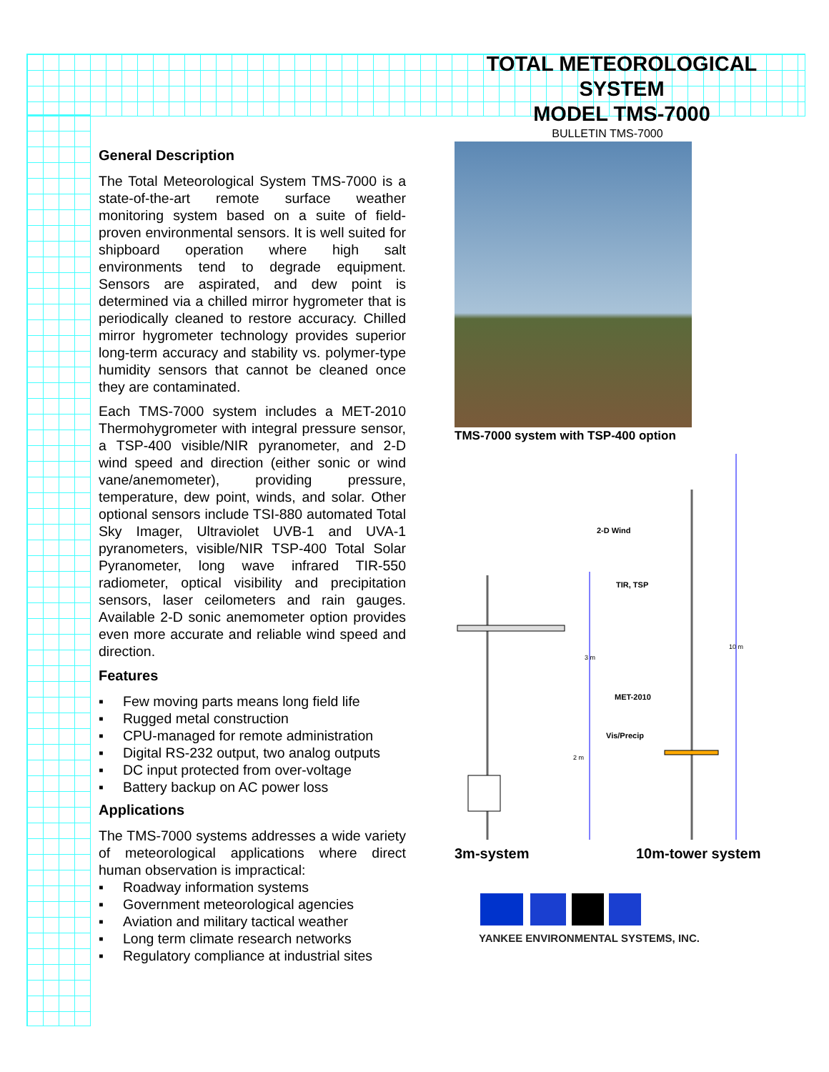TOTAL METEOROLOGICAL
SYSTEM
MODEL TMS-7000
BULLETIN TMS-7000
General Description
The Total Meteorological System TMS-7000 is a state-of-the-art remote surface weather monitoring system based on a suite of field-proven environmental sensors. It is well suited for shipboard operation where high salt environments tend to degrade equipment. Sensors are aspirated, and dew point is determined via a chilled mirror hygrometer that is periodically cleaned to restore accuracy. Chilled mirror hygrometer technology provides superior long-term accuracy and stability vs. polymer-type humidity sensors that cannot be cleaned once they are contaminated.
Each TMS-7000 system includes a MET-2010 Thermohygrometer with integral pressure sensor, a TSP-400 visible/NIR pyranometer, and 2-D wind speed and direction (either sonic or wind vane/anemometer), providing pressure, temperature, dew point, winds, and solar. Other optional sensors include TSI-880 automated Total Sky Imager, Ultraviolet UVB-1 and UVA-1 pyranometers, visible/NIR TSP-400 Total Solar Pyranometer, long wave infrared TIR-550 radiometer, optical visibility and precipitation sensors, laser ceilometers and rain gauges. Available 2-D sonic anemometer option provides even more accurate and reliable wind speed and direction.
Features
▪ Few moving parts means long field life
▪ Rugged metal construction
▪ CPU-managed for remote administration
▪ Digital RS-232 output, two analog outputs
▪ DC input protected from over-voltage
▪ Battery backup on AC power loss
Applications
The TMS-7000 systems addresses a wide variety of meteorological applications where direct human observation is impractical:
▪ Roadway information systems
▪ Government meteorological agencies
▪ Aviation and military tactical weather
▪ Long term climate research networks
▪ Regulatory compliance at industrial sites
TMS-7000 system with TSP-400 option
2-D Wind
TIR, TSP
MET-2010
Vis/Precip
3 m
2 m
10 m
3m-system 10m-tower system
YANKEE ENVIRONMENTAL SYSTEMS, INC.